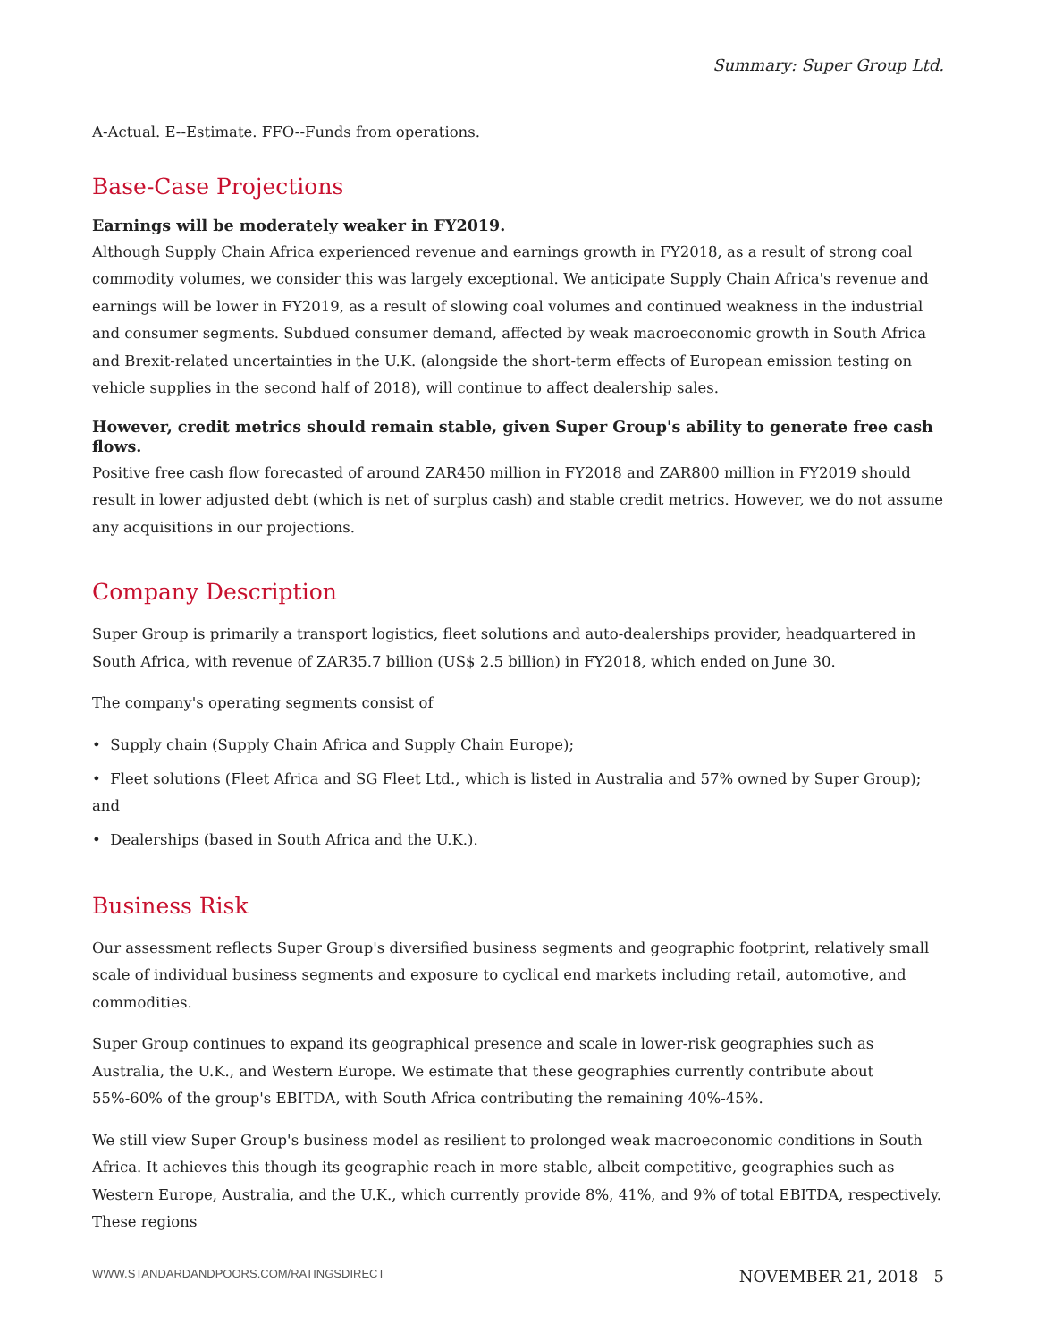Summary: Super Group Ltd.
A-Actual. E--Estimate. FFO--Funds from operations.
Base-Case Projections
Earnings will be moderately weaker in FY2019.
Although Supply Chain Africa experienced revenue and earnings growth in FY2018, as a result of strong coal commodity volumes, we consider this was largely exceptional. We anticipate Supply Chain Africa's revenue and earnings will be lower in FY2019, as a result of slowing coal volumes and continued weakness in the industrial and consumer segments. Subdued consumer demand, affected by weak macroeconomic growth in South Africa and Brexit-related uncertainties in the U.K. (alongside the short-term effects of European emission testing on vehicle supplies in the second half of 2018), will continue to affect dealership sales.
However, credit metrics should remain stable, given Super Group's ability to generate free cash flows.
Positive free cash flow forecasted of around ZAR450 million in FY2018 and ZAR800 million in FY2019 should result in lower adjusted debt (which is net of surplus cash) and stable credit metrics. However, we do not assume any acquisitions in our projections.
Company Description
Super Group is primarily a transport logistics, fleet solutions and auto-dealerships provider, headquartered in South Africa, with revenue of ZAR35.7 billion (US$ 2.5 billion) in FY2018, which ended on June 30.
The company's operating segments consist of
• Supply chain (Supply Chain Africa and Supply Chain Europe);
• Fleet solutions (Fleet Africa and SG Fleet Ltd., which is listed in Australia and 57% owned by Super Group); and
• Dealerships (based in South Africa and the U.K.).
Business Risk
Our assessment reflects Super Group's diversified business segments and geographic footprint, relatively small scale of individual business segments and exposure to cyclical end markets including retail, automotive, and commodities.
Super Group continues to expand its geographical presence and scale in lower-risk geographies such as Australia, the U.K., and Western Europe. We estimate that these geographies currently contribute about 55%-60% of the group's EBITDA, with South Africa contributing the remaining 40%-45%.
We still view Super Group's business model as resilient to prolonged weak macroeconomic conditions in South Africa. It achieves this though its geographic reach in more stable, albeit competitive, geographies such as Western Europe, Australia, and the U.K., which currently provide 8%, 41%, and 9% of total EBITDA, respectively. These regions
WWW.STANDARDANDPOORS.COM/RATINGSDIRECT NOVEMBER 21, 2018 5